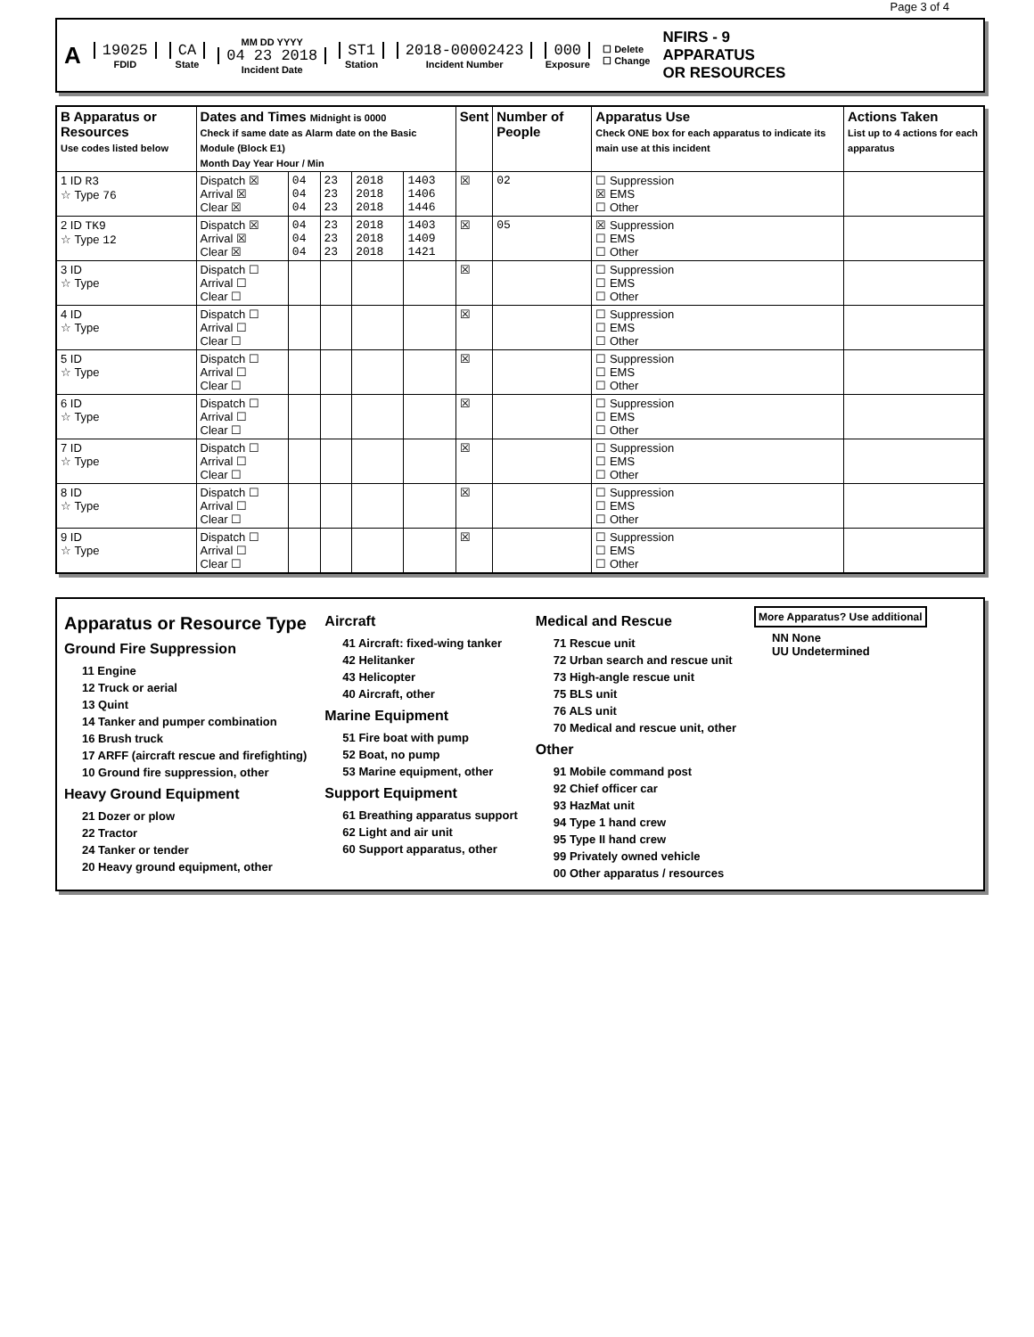Page 3 of 4
A 19025 FDID CA State MM DD YYYY 04 23 2018 Incident Date ST1 Station 2018-00002423 Incident Number 000 Exposure ☐ Delete
☐ Change NFIRS - 9
APPARATUS
OR RESOURCES
| B Apparatus or Resources Use codes listed below | Dates and Times Midnight is 0000 Check if same date as Alarm date on the Basic Module (Block E1) Month Day Year Hour / Min | | | | | Sent | Number of People | Apparatus Use Check ONE box for each apparatus to indicate its main use at this incident | Actions Taken List up to 4 actions for each apparatus |
| --- | --- | --- | --- | --- | --- | --- | --- | --- | --- |
| 1 ID R3 ☆ Type 76 | Dispatch ☒ Arrival ☒ Clear ☒ | 04 04 04 | 23 23 23 | 2018 2018 2018 | 1403 1406 1446 | ☒ | 02 | ☐ Suppression ☒ EMS ☐ Other | |
| 2 ID TK9 ☆ Type 12 | Dispatch ☒ Arrival ☒ Clear ☒ | 04 04 04 | 23 23 23 | 2018 2018 2018 | 1403 1409 1421 | ☒ | 05 | ☒ Suppression ☐ EMS ☐ Other | |
| 3 ID ☆ Type | Dispatch ☐ Arrival ☐ Clear ☐ | | | | | ☒ | | ☐ Suppression ☐ EMS ☐ Other | |
| 4 ID ☆ Type | Dispatch ☐ Arrival ☐ Clear ☐ | | | | | ☒ | | ☐ Suppression ☐ EMS ☐ Other | |
| 5 ID ☆ Type | Dispatch ☐ Arrival ☐ Clear ☐ | | | | | ☒ | | ☐ Suppression ☐ EMS ☐ Other | |
| 6 ID ☆ Type | Dispatch ☐ Arrival ☐ Clear ☐ | | | | | ☒ | | ☐ Suppression ☐ EMS ☐ Other | |
| 7 ID ☆ Type | Dispatch ☐ Arrival ☐ Clear ☐ | | | | | ☒ | | ☐ Suppression ☐ EMS ☐ Other | |
| 8 ID ☆ Type | Dispatch ☐ Arrival ☐ Clear ☐ | | | | | ☒ | | ☐ Suppression ☐ EMS ☐ Other | |
| 9 ID ☆ Type | Dispatch ☐ Arrival ☐ Clear ☐ | | | | | ☒ | | ☐ Suppression ☐ EMS ☐ Other | |
Apparatus or Resource Type
Ground Fire Suppression
11 Engine
12 Truck or aerial
13 Quint
14 Tanker and pumper combination
16 Brush truck
17 ARFF (aircraft rescue and firefighting)
10 Ground fire suppression, other
Heavy Ground Equipment
21 Dozer or plow
22 Tractor
24 Tanker or tender
20 Heavy ground equipment, other
Aircraft
41 Aircraft: fixed-wing tanker
42 Helitanker
43 Helicopter
40 Aircraft, other
Marine Equipment
51 Fire boat with pump
52 Boat, no pump
53 Marine equipment, other
Support Equipment
61 Breathing apparatus support
62 Light and air unit
60 Support apparatus, other
Medical and Rescue
71 Rescue unit
72 Urban search and rescue unit
73 High-angle rescue unit
75 BLS unit
76 ALS unit
70 Medical and rescue unit, other
Other
91 Mobile command post
92 Chief officer car
93 HazMat unit
94 Type 1 hand crew
95 Type II hand crew
99 Privately owned vehicle
00 Other apparatus / resources
More Apparatus? Use additional
NN None
UU Undetermined